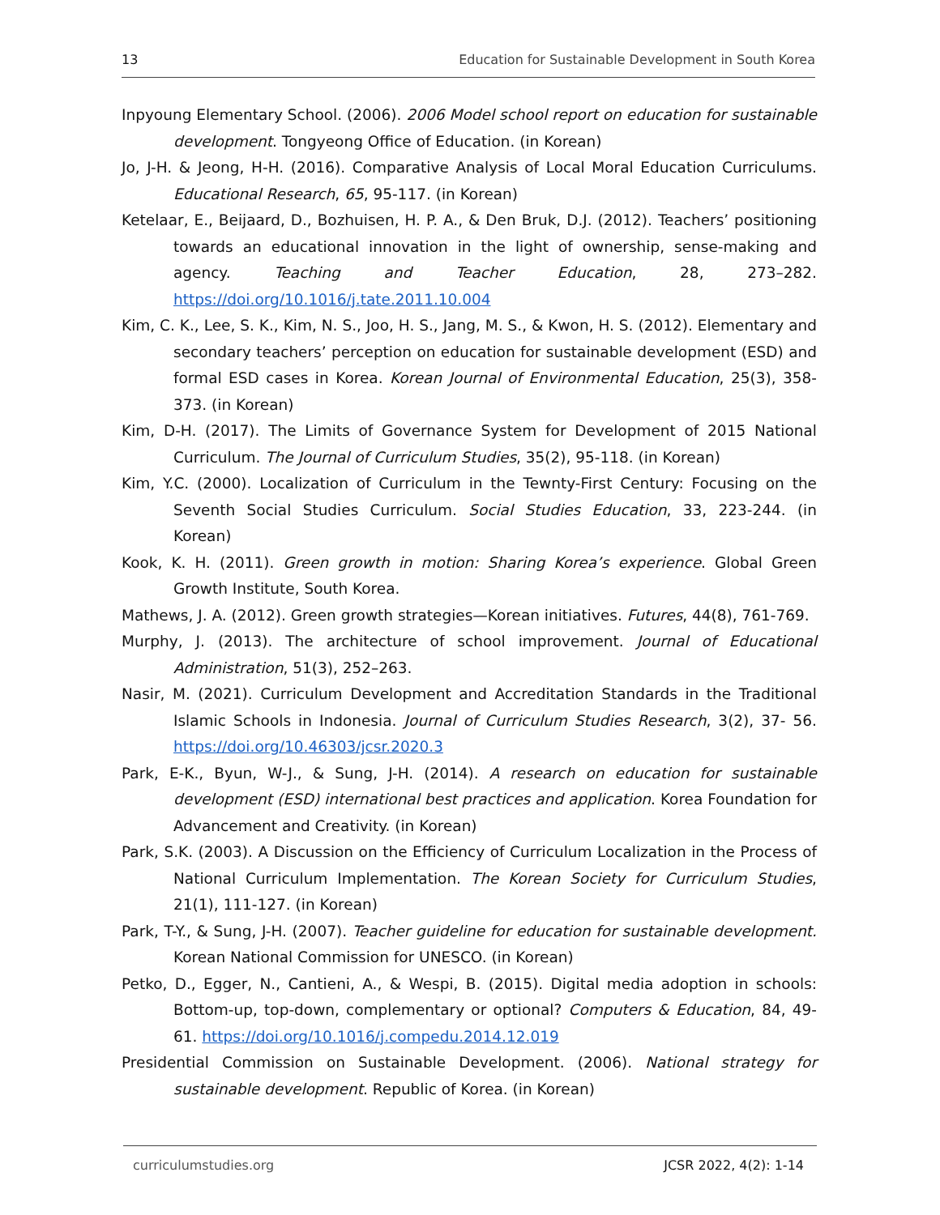13 Education for Sustainable Development in South Korea
Inpyoung Elementary School. (2006). 2006 Model school report on education for sustainable development. Tongyeong Office of Education. (in Korean)
Jo, J-H. & Jeong, H-H. (2016). Comparative Analysis of Local Moral Education Curriculums. Educational Research, 65, 95-117. (in Korean)
Ketelaar, E., Beijaard, D., Bozhuisen, H. P. A., & Den Bruk, D.J. (2012). Teachers’ positioning towards an educational innovation in the light of ownership, sense-making and agency. Teaching and Teacher Education, 28, 273–282. https://doi.org/10.1016/j.tate.2011.10.004
Kim, C. K., Lee, S. K., Kim, N. S., Joo, H. S., Jang, M. S., & Kwon, H. S. (2012). Elementary and secondary teachers’ perception on education for sustainable development (ESD) and formal ESD cases in Korea. Korean Journal of Environmental Education, 25(3), 358-373. (in Korean)
Kim, D-H. (2017). The Limits of Governance System for Development of 2015 National Curriculum. The Journal of Curriculum Studies, 35(2), 95-118. (in Korean)
Kim, Y.C. (2000). Localization of Curriculum in the Tewnty-First Century: Focusing on the Seventh Social Studies Curriculum. Social Studies Education, 33, 223-244. (in Korean)
Kook, K. H. (2011). Green growth in motion: Sharing Korea’s experience. Global Green Growth Institute, South Korea.
Mathews, J. A. (2012). Green growth strategies—Korean initiatives. Futures, 44(8), 761-769.
Murphy, J. (2013). The architecture of school improvement. Journal of Educational Administration, 51(3), 252–263.
Nasir, M. (2021). Curriculum Development and Accreditation Standards in the Traditional Islamic Schools in Indonesia. Journal of Curriculum Studies Research, 3(2), 37- 56. https://doi.org/10.46303/jcsr.2020.3
Park, E-K., Byun, W-J., & Sung, J-H. (2014). A research on education for sustainable development (ESD) international best practices and application. Korea Foundation for Advancement and Creativity. (in Korean)
Park, S.K. (2003). A Discussion on the Efficiency of Curriculum Localization in the Process of National Curriculum Implementation. The Korean Society for Curriculum Studies, 21(1), 111-127. (in Korean)
Park, T-Y., & Sung, J-H. (2007). Teacher guideline for education for sustainable development. Korean National Commission for UNESCO. (in Korean)
Petko, D., Egger, N., Cantieni, A., & Wespi, B. (2015). Digital media adoption in schools: Bottom-up, top-down, complementary or optional? Computers & Education, 84, 49-61. https://doi.org/10.1016/j.compedu.2014.12.019
Presidential Commission on Sustainable Development. (2006). National strategy for sustainable development. Republic of Korea. (in Korean)
curriculumstudies.org JCSR 2022, 4(2): 1-14